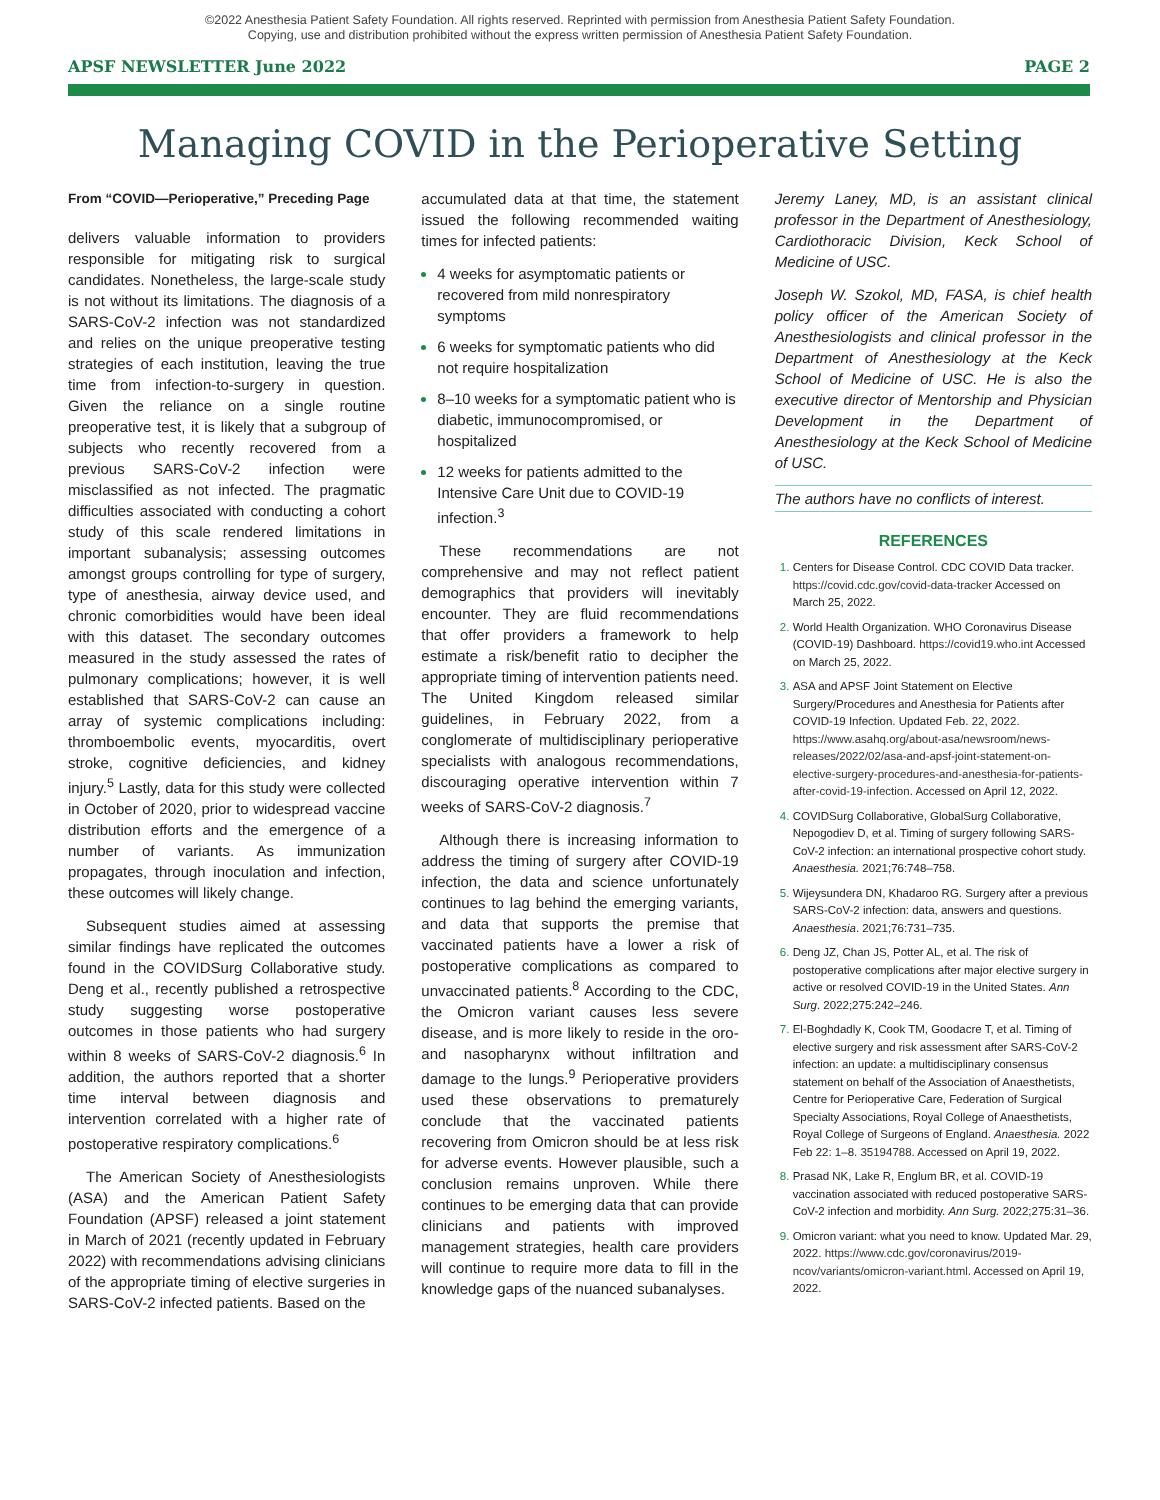©2022 Anesthesia Patient Safety Foundation. All rights reserved. Reprinted with permission from Anesthesia Patient Safety Foundation.
Copying, use and distribution prohibited without the express written permission of Anesthesia Patient Safety Foundation.
APSF NEWSLETTER June 2022 PAGE 2
Managing COVID in the Perioperative Setting
From “COVID—Perioperative,” Preceding Page
delivers valuable information to providers responsible for mitigating risk to surgical candidates. Nonetheless, the large-scale study is not without its limitations. The diagnosis of a SARS-CoV-2 infection was not standardized and relies on the unique preoperative testing strategies of each institution, leaving the true time from infection-to-surgery in question. Given the reliance on a single routine preoperative test, it is likely that a subgroup of subjects who recently recovered from a previous SARS-CoV-2 infection were misclassified as not infected. The pragmatic difficulties associated with conducting a cohort study of this scale rendered limitations in important subanalysis; assessing outcomes amongst groups controlling for type of surgery, type of anesthesia, airway device used, and chronic comorbidities would have been ideal with this dataset. The secondary outcomes measured in the study assessed the rates of pulmonary complications; however, it is well established that SARS-CoV-2 can cause an array of systemic complications including: thromboembolic events, myocarditis, overt stroke, cognitive deficiencies, and kidney injury.<sup>5</sup> Lastly, data for this study were collected in October of 2020, prior to widespread vaccine distribution efforts and the emergence of a number of variants. As immunization propagates, through inoculation and infection, these outcomes will likely change.
Subsequent studies aimed at assessing similar findings have replicated the outcomes found in the COVIDSurg Collaborative study. Deng et al., recently published a retrospective study suggesting worse postoperative outcomes in those patients who had surgery within 8 weeks of SARS-CoV-2 diagnosis.<sup>6</sup> In addition, the authors reported that a shorter time interval between diagnosis and intervention correlated with a higher rate of postoperative respiratory complications.<sup>6</sup>
The American Society of Anesthesiologists (ASA) and the American Patient Safety Foundation (APSF) released a joint statement in March of 2021 (recently updated in February 2022) with recommendations advising clinicians of the appropriate timing of elective surgeries in SARS-CoV-2 infected patients. Based on the
accumulated data at that time, the statement issued the following recommended waiting times for infected patients:
4 weeks for asymptomatic patients or recovered from mild nonrespiratory symptoms
6 weeks for symptomatic patients who did not require hospitalization
8–10 weeks for a symptomatic patient who is diabetic, immunocompromised, or hospitalized
12 weeks for patients admitted to the Intensive Care Unit due to COVID-19 infection.<sup>3</sup>
These recommendations are not comprehensive and may not reflect patient demographics that providers will inevitably encounter. They are fluid recommendations that offer providers a framework to help estimate a risk/benefit ratio to decipher the appropriate timing of intervention patients need. The United Kingdom released similar guidelines, in February 2022, from a conglomerate of multidisciplinary perioperative specialists with analogous recommendations, discouraging operative intervention within 7 weeks of SARS-CoV-2 diagnosis.<sup>7</sup>
Although there is increasing information to address the timing of surgery after COVID-19 infection, the data and science unfortunately continues to lag behind the emerging variants, and data that supports the premise that vaccinated patients have a lower a risk of postoperative complications as compared to unvaccinated patients.<sup>8</sup> According to the CDC, the Omicron variant causes less severe disease, and is more likely to reside in the oro- and nasopharynx without infiltration and damage to the lungs.<sup>9</sup> Perioperative providers used these observations to prematurely conclude that the vaccinated patients recovering from Omicron should be at less risk for adverse events. However plausible, such a conclusion remains unproven. While there continues to be emerging data that can provide clinicians and patients with improved management strategies, health care providers will continue to require more data to fill in the knowledge gaps of the nuanced subanalyses.
Jeremy Laney, MD, is an assistant clinical professor in the Department of Anesthesiology, Cardiothoracic Division, Keck School of Medicine of USC.
Joseph W. Szokol, MD, FASA, is chief health policy officer of the American Society of Anesthesiologists and clinical professor in the Department of Anesthesiology at the Keck School of Medicine of USC. He is also the executive director of Mentorship and Physician Development in the Department of Anesthesiology at the Keck School of Medicine of USC.
The authors have no conflicts of interest.
REFERENCES
Centers for Disease Control. CDC COVID Data tracker. https://covid.cdc.gov/covid-data-tracker Accessed on March 25, 2022.
World Health Organization. WHO Coronavirus Disease (COVID-19) Dashboard. https://covid19.who.int Accessed on March 25, 2022.
ASA and APSF Joint Statement on Elective Surgery/Procedures and Anesthesia for Patients after COVID-19 Infection. Updated Feb. 22, 2022. https://www.asahq.org/about-asa/newsroom/news-releases/2022/02/asa-and-apsf-joint-statement-on-elective-surgery-procedures-and-anesthesia-for-patients-after-covid-19-infection. Accessed on April 12, 2022.
COVIDSurg Collaborative, GlobalSurg Collaborative, Nepogodiev D, et al. Timing of surgery following SARS-CoV-2 infection: an international prospective cohort study. Anaesthesia. 2021;76:748–758.
Wijeysundera DN, Khadaroo RG. Surgery after a previous SARS-CoV-2 infection: data, answers and questions. Anaesthesia. 2021;76:731–735.
Deng JZ, Chan JS, Potter AL, et al. The risk of postoperative complications after major elective surgery in active or resolved COVID-19 in the United States. Ann Surg. 2022;275:242–246.
El-Boghdadly K, Cook TM, Goodacre T, et al. Timing of elective surgery and risk assessment after SARS-CoV-2 infection: an update: a multidisciplinary consensus statement on behalf of the Association of Anaesthetists, Centre for Perioperative Care, Federation of Surgical Specialty Associations, Royal College of Anaesthetists, Royal College of Surgeons of England. Anaesthesia. 2022 Feb 22: 1–8. 35194788. Accessed on April 19, 2022.
Prasad NK, Lake R, Englum BR, et al. COVID-19 vaccination associated with reduced postoperative SARS-CoV-2 infection and morbidity. Ann Surg. 2022;275:31–36.
Omicron variant: what you need to know. Updated Mar. 29, 2022. https://www.cdc.gov/coronavirus/2019-ncov/variants/omicron-variant.html. Accessed on April 19, 2022.